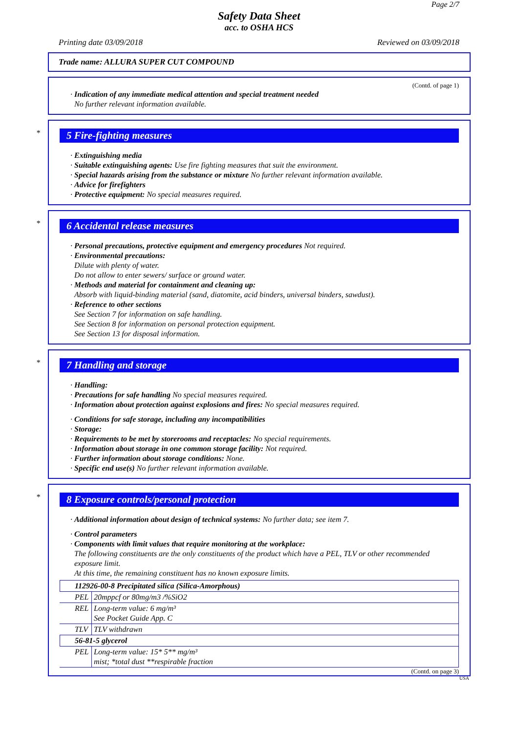Page 2/7
Safety Data Sheet
acc. to OSHA HCS
Printing date 03/09/2018 Reviewed on 03/09/2018
Trade name: ALLURA SUPER CUT COMPOUND
(Contd. of page 1)
· Indication of any immediate medical attention and special treatment needed
No further relevant information available.
* 5 Fire-fighting measures
· Extinguishing media
· Suitable extinguishing agents: Use fire fighting measures that suit the environment.
· Special hazards arising from the substance or mixture No further relevant information available.
· Advice for firefighters
· Protective equipment: No special measures required.
* 6 Accidental release measures
· Personal precautions, protective equipment and emergency procedures Not required.
· Environmental precautions:
Dilute with plenty of water.
Do not allow to enter sewers/ surface or ground water.
· Methods and material for containment and cleaning up:
Absorb with liquid-binding material (sand, diatomite, acid binders, universal binders, sawdust).
· Reference to other sections
See Section 7 for information on safe handling.
See Section 8 for information on personal protection equipment.
See Section 13 for disposal information.
* 7 Handling and storage
· Handling:
· Precautions for safe handling No special measures required.
· Information about protection against explosions and fires: No special measures required.
· Conditions for safe storage, including any incompatibilities
· Storage:
· Requirements to be met by storerooms and receptacles: No special requirements.
· Information about storage in one common storage facility: Not required.
· Further information about storage conditions: None.
· Specific end use(s) No further relevant information available.
* 8 Exposure controls/personal protection
· Additional information about design of technical systems: No further data; see item 7.
· Control parameters
· Components with limit values that require monitoring at the workplace:
The following constituents are the only constituents of the product which have a PEL, TLV or other recommended exposure limit.
At this time, the remaining constituent has no known exposure limits.
| 112926-00-8 Precipitated silica (Silica-Amorphous) | |
| PEL | 20mppcf or 80mg/m3 /%SiO2 |
| REL | Long-term value: 6 mg/m³ See Pocket Guide App. C |
| TLV | TLV withdrawn |
| 56-81-5 glycerol | |
| PEL | Long-term value: 15* 5** mg/m³ mist; *total dust **respirable fraction |
(Contd. on page 3)
USA